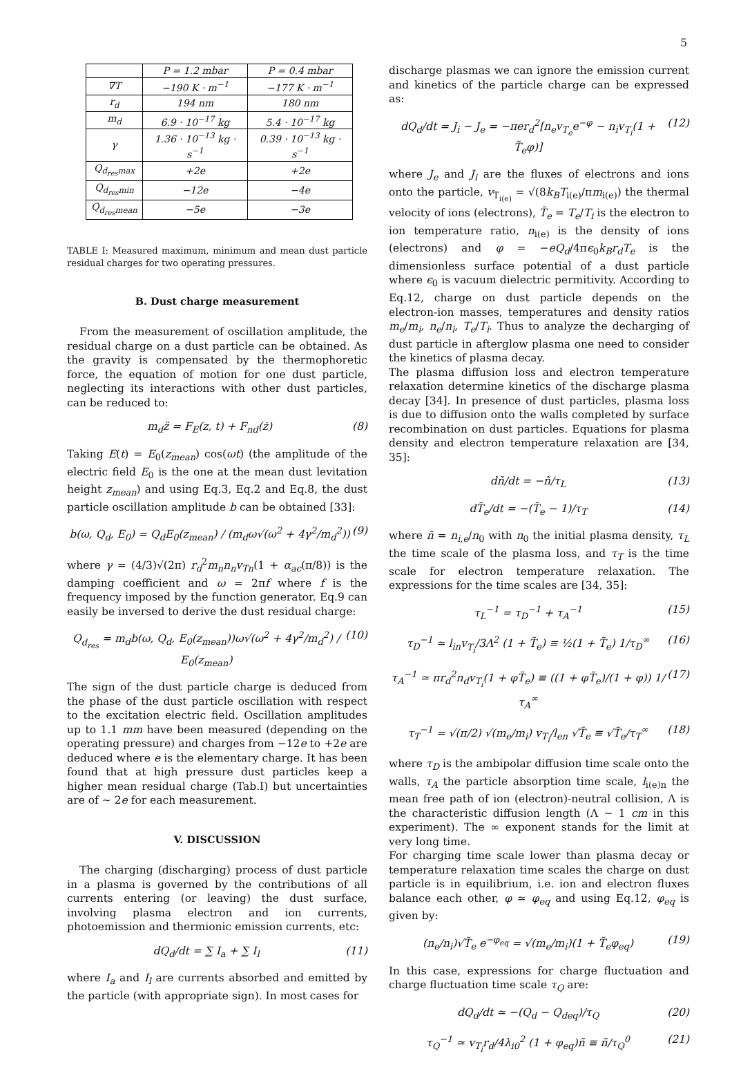5
| | P = 1.2 mbar | P = 0.4 mbar |
| --- | --- | --- |
| ∇T | −190 K · m<sup>−1</sup> | −177 K · m<sup>−1</sup> |
| r<sub>d</sub> | 194 nm | 180 nm |
| m<sub>d</sub> | 6.9 · 10<sup>−17</sup> kg | 5.4 · 10<sup>−17</sup> kg |
| γ | 1.36 · 10<sup>−13</sup> kg · s<sup>−1</sup> | 0.39 · 10<sup>−13</sup> kg · s<sup>−1</sup> |
| Q<sub>d<sub>res</sub>max</sub> | +2e | +2e |
| Q<sub>d<sub>res</sub>min</sub> | −12e | −4e |
| Q<sub>d<sub>res</sub>mean</sub> | −5e | −3e |
TABLE I: Measured maximum, minimum and mean dust particle residual charges for two operating pressures.
B. Dust charge measurement
From the measurement of oscillation amplitude, the residual charge on a dust particle can be obtained. As the gravity is compensated by the thermophoretic force, the equation of motion for one dust particle, neglecting its interactions with other dust particles, can be reduced to:
m<sub>d</sub>z̈ = F<sub>E</sub>(z, t) + F<sub>nd</sub>(ż) (8)
Taking E(t) = E<sub>0</sub>(z<sub>mean</sub>) cos(ωt) (the amplitude of the electric field E<sub>0</sub> is the one at the mean dust levitation height z<sub>mean</sub>) and using Eq.3, Eq.2 and Eq.8, the dust particle oscillation amplitude b can be obtained [33]:
b(ω, Q<sub>d</sub>, E<sub>0</sub>) = Q<sub>d</sub>E<sub>0</sub>(z<sub>mean</sub>) / (m<sub>d</sub>ω√(ω<sup>2</sup> + 4γ<sup>2</sup>/m<sub>d</sub><sup>2</sup>)) (9)
where γ = (4/3)√(2π) r<sub>d</sub><sup>2</sup>m<sub>n</sub>n<sub>n</sub>v<sub>Tn</sub>(1 + α<sub>ac</sub>(π/8)) is the damping coefficient and ω = 2πf where f is the frequency imposed by the function generator. Eq.9 can easily be inversed to derive the dust residual charge:
Q<sub>d<sub>res</sub></sub> = m<sub>d</sub>b(ω, Q<sub>d</sub>, E<sub>0</sub>(z<sub>mean</sub>))ω√(ω<sup>2</sup> + 4γ<sup>2</sup>/m<sub>d</sub><sup>2</sup>) / E<sub>0</sub>(z<sub>mean</sub>) (10)
The sign of the dust particle charge is deduced from the phase of the dust particle oscillation with respect to the excitation electric field. Oscillation amplitudes up to 1.1 mm have been measured (depending on the operating pressure) and charges from −12e to +2e are deduced where e is the elementary charge. It has been found that at high pressure dust particles keep a higher mean residual charge (Tab.I) but uncertainties are of ∼ 2e for each measurement.
V. DISCUSSION
The charging (discharging) process of dust particle in a plasma is governed by the contributions of all currents entering (or leaving) the dust surface, involving plasma electron and ion currents, photoemission and thermionic emission currents, etc:
dQ<sub>d</sub>/dt = ∑ I<sub>a</sub> + ∑ I<sub>l</sub> (11)
where I<sub>a</sub> and I<sub>l</sub> are currents absorbed and emitted by the particle (with appropriate sign). In most cases for
discharge plasmas we can ignore the emission current and kinetics of the particle charge can be expressed as:
dQ<sub>d</sub>/dt = J<sub>i</sub> − J<sub>e</sub> = −πer<sub>d</sub><sup>2</sup>[n<sub>e</sub>v<sub>T<sub>e</sub></sub>e<sup>−φ</sup> − n<sub>i</sub>v<sub>T<sub>i</sub></sub>(1 + T̃<sub>e</sub>φ)] (12)
where J<sub>e</sub> and J<sub>i</sub> are the fluxes of electrons and ions onto the particle, v<sub>T<sub>i(e)</sub></sub> = √(8k<sub>B</sub>T<sub>i(e)</sub>/πm<sub>i(e)</sub>) the thermal velocity of ions (electrons), T̃<sub>e</sub> = T<sub>e</sub>/T<sub>i</sub> is the electron to ion temperature ratio, n<sub>i(e)</sub> is the density of ions (electrons) and φ = −eQ<sub>d</sub>/4πϵ<sub>0</sub>k<sub>B</sub>r<sub>d</sub>T<sub>e</sub> is the dimensionless surface potential of a dust particle where ϵ<sub>0</sub> is vacuum dielectric permitivity. According to Eq.12, charge on dust particle depends on the electron-ion masses, temperatures and density ratios m<sub>e</sub>/m<sub>i</sub>, n<sub>e</sub>/n<sub>i</sub>, T<sub>e</sub>/T<sub>i</sub>. Thus to analyze the decharging of dust particle in afterglow plasma one need to consider the kinetics of plasma decay.
The plasma diffusion loss and electron temperature relaxation determine kinetics of the discharge plasma decay [34]. In presence of dust particles, plasma loss is due to diffusion onto the walls completed by surface recombination on dust particles. Equations for plasma density and electron temperature relaxation are [34, 35]:
dñ/dt = −ñ/τ<sub>L</sub> (13)
dT̃<sub>e</sub>/dt = −(T̃<sub>e</sub> − 1)/τ<sub>T</sub> (14)
where ñ = n<sub>i,e</sub>/n<sub>0</sub> with n<sub>0</sub> the initial plasma density, τ<sub>L</sub> the time scale of the plasma loss, and τ<sub>T</sub> is the time scale for electron temperature relaxation. The expressions for the time scales are [34, 35]:
τ<sub>L</sub><sup>−1</sup> = τ<sub>D</sub><sup>−1</sup> + τ<sub>A</sub><sup>−1</sup> (15)
τ<sub>D</sub><sup>−1</sup> ≃ l<sub>in</sub>v<sub>T<sub>i</sub></sub>/3Λ<sup>2</sup> (1 + T̃<sub>e</sub>) ≡ ½(1 + T̃<sub>e</sub>) 1/τ<sub>D</sub><sup>∞</sup> (16)
τ<sub>A</sub><sup>−1</sup> ≃ πr<sub>d</sub><sup>2</sup>n<sub>d</sub>v<sub>T<sub>i</sub></sub>(1 + φT̃<sub>e</sub>) ≡ ((1 + φT̃<sub>e</sub>)/(1 + φ)) 1/τ<sub>A</sub><sup>∞</sup> (17)
τ<sub>T</sub><sup>−1</sup> = √(π/2) √(m<sub>e</sub>/m<sub>i</sub>) v<sub>T<sub>i</sub></sub>/l<sub>en</sub> √T̃<sub>e</sub> ≡ √T̃<sub>e</sub>/τ<sub>T</sub><sup>∞</sup> (18)
where τ<sub>D</sub> is the ambipolar diffusion time scale onto the walls, τ<sub>A</sub> the particle absorption time scale, l<sub>i(e)n</sub> the mean free path of ion (electron)-neutral collision, Λ is the characteristic diffusion length (Λ ∼ 1 cm in this experiment). The ∞ exponent stands for the limit at very long time.
For charging time scale lower than plasma decay or temperature relaxation time scales the charge on dust particle is in equilibrium, i.e. ion and electron fluxes balance each other, φ ≃ φ<sub>eq</sub> and using Eq.12, φ<sub>eq</sub> is given by:
(n<sub>e</sub>/n<sub>i</sub>)√T̃<sub>e</sub> e<sup>−φ<sub>eq</sub></sup> = √(m<sub>e</sub>/m<sub>i</sub>)(1 + T̃<sub>e</sub>φ<sub>eq</sub>) (19)
In this case, expressions for charge fluctuation and charge fluctuation time scale τ<sub>Q</sub> are:
dQ<sub>d</sub>/dt ≃ −(Q<sub>d</sub> − Q<sub>deq</sub>)/τ<sub>Q</sub> (20)
τ<sub>Q</sub><sup>−1</sup> ≃ v<sub>T<sub>i</sub></sub>r<sub>d</sub>/4λ<sub>i0</sub><sup>2</sup> (1 + φ<sub>eq</sub>)ñ ≡ ñ/τ<sub>Q</sub><sup>0</sup> (21)